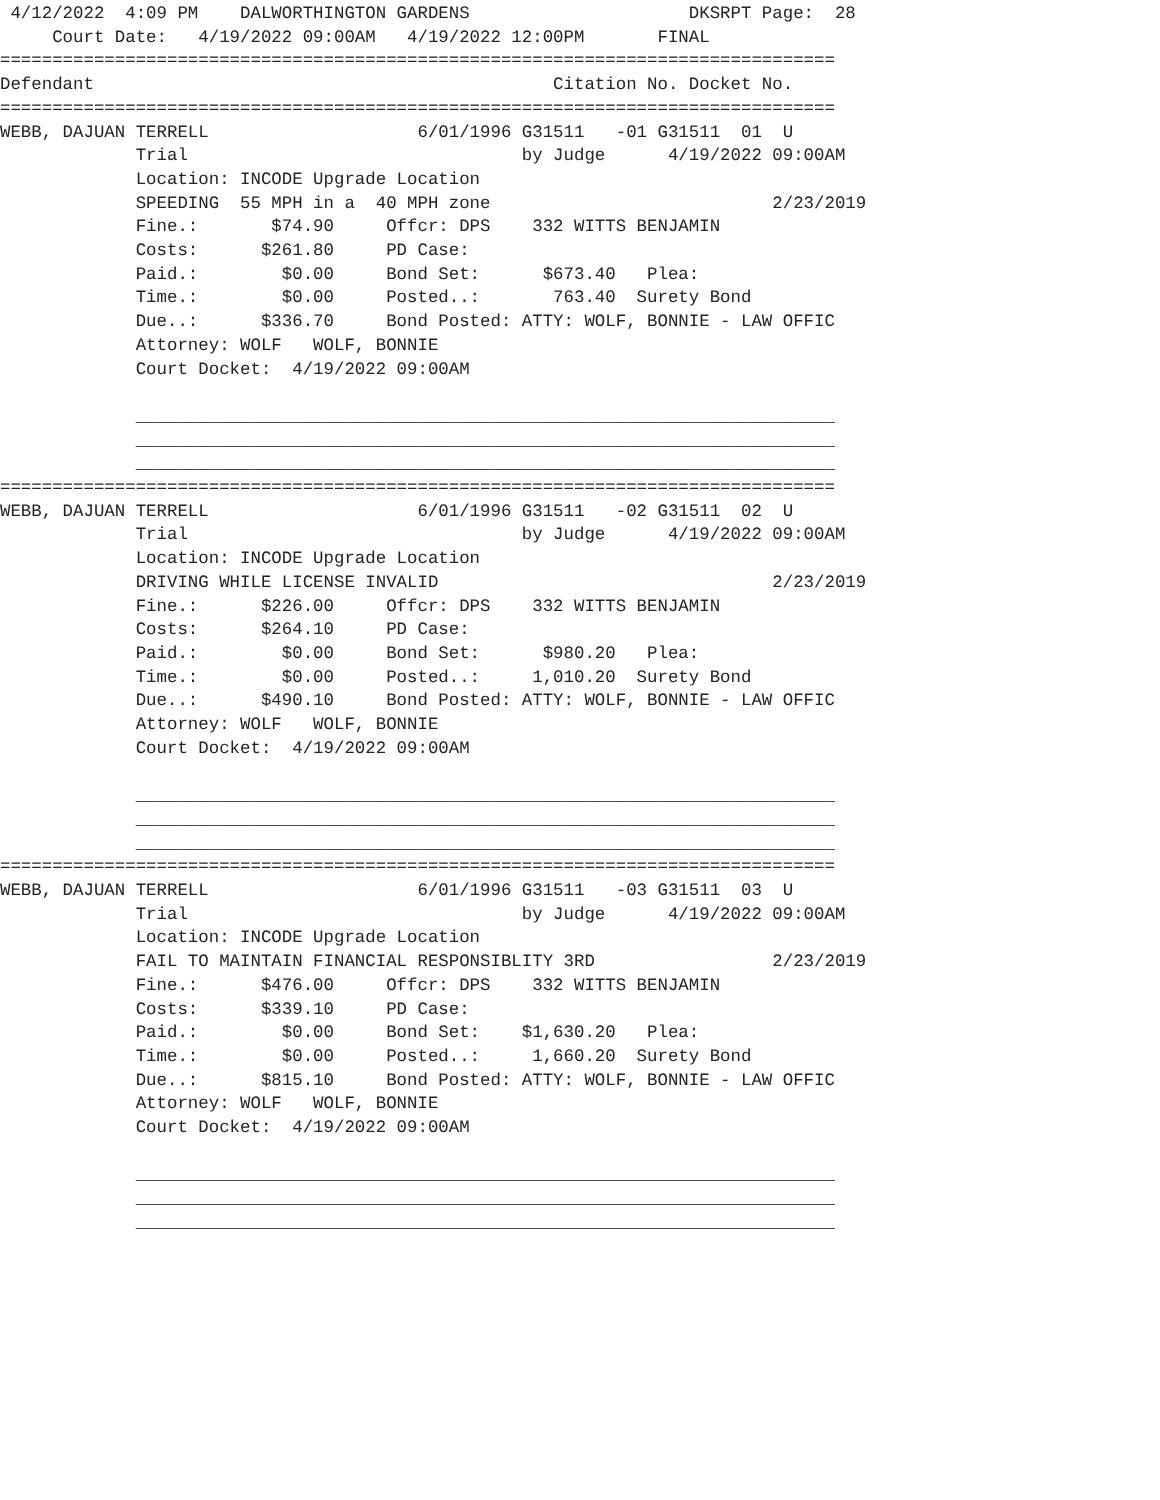4/12/2022  4:09 PM    DALWORTHINGTON GARDENS                     DKSRPT Page:  28
     Court Date:   4/19/2022 09:00AM   4/19/2022 12:00PM       FINAL
================================================================================
Defendant                                            Citation No. Docket No.
================================================================================
WEBB, DAJUAN TERRELL                    6/01/1996 G31511   -01 G31511  01  U
             Trial                                by Judge      4/19/2022 09:00AM
             Location: INCODE Upgrade Location
             SPEEDING  55 MPH in a  40 MPH zone                           2/23/2019
             Fine.:       $74.90     Offcr: DPS    332 WITTS BENJAMIN
             Costs:      $261.80     PD Case:
             Paid.:        $0.00     Bond Set:      $673.40   Plea:
             Time.:        $0.00     Posted..:       763.40  Surety Bond
             Due..:      $336.70     Bond Posted: ATTY: WOLF, BONNIE - LAW OFFIC
             Attorney: WOLF   WOLF, BONNIE
             Court Docket:  4/19/2022 09:00AM

             ___________________________________________________________________
             ___________________________________________________________________
             ___________________________________________________________________
================================================================================
WEBB, DAJUAN TERRELL                    6/01/1996 G31511   -02 G31511  02  U
             Trial                                by Judge      4/19/2022 09:00AM
             Location: INCODE Upgrade Location
             DRIVING WHILE LICENSE INVALID                                2/23/2019
             Fine.:      $226.00     Offcr: DPS    332 WITTS BENJAMIN
             Costs:      $264.10     PD Case:
             Paid.:        $0.00     Bond Set:      $980.20   Plea:
             Time.:        $0.00     Posted..:     1,010.20  Surety Bond
             Due..:      $490.10     Bond Posted: ATTY: WOLF, BONNIE - LAW OFFIC
             Attorney: WOLF   WOLF, BONNIE
             Court Docket:  4/19/2022 09:00AM

             ___________________________________________________________________
             ___________________________________________________________________
             ___________________________________________________________________
================================================================================
WEBB, DAJUAN TERRELL                    6/01/1996 G31511   -03 G31511  03  U
             Trial                                by Judge      4/19/2022 09:00AM
             Location: INCODE Upgrade Location
             FAIL TO MAINTAIN FINANCIAL RESPONSIBLITY 3RD                 2/23/2019
             Fine.:      $476.00     Offcr: DPS    332 WITTS BENJAMIN
             Costs:      $339.10     PD Case:
             Paid.:        $0.00     Bond Set:    $1,630.20   Plea:
             Time.:        $0.00     Posted..:     1,660.20  Surety Bond
             Due..:      $815.10     Bond Posted: ATTY: WOLF, BONNIE - LAW OFFIC
             Attorney: WOLF   WOLF, BONNIE
             Court Docket:  4/19/2022 09:00AM

             ___________________________________________________________________
             ___________________________________________________________________
             ___________________________________________________________________